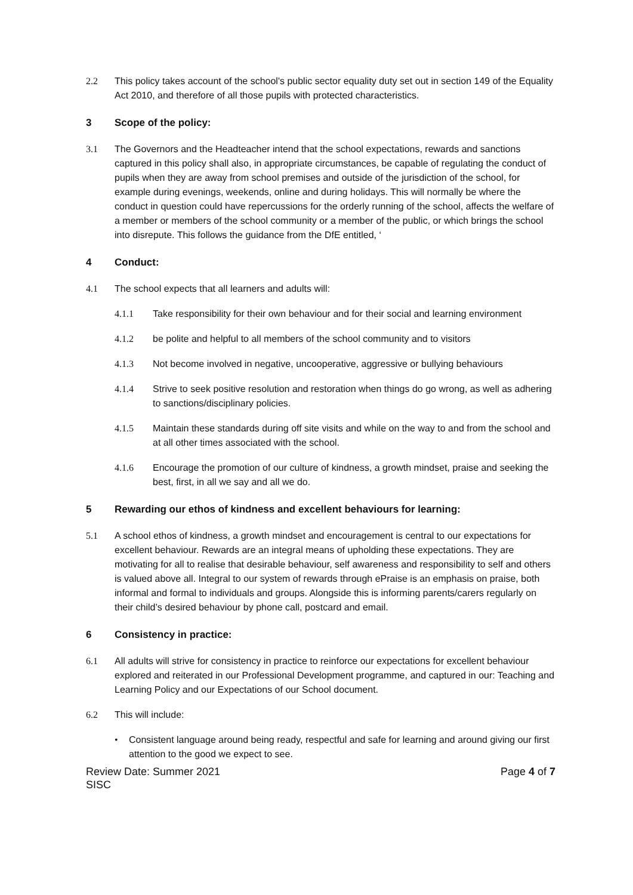2.2 This policy takes account of the school's public sector equality duty set out in section 149 of the Equality Act 2010, and therefore of all those pupils with protected characteristics.
3 Scope of the policy:
3.1 The Governors and the Headteacher intend that the school expectations, rewards and sanctions captured in this policy shall also, in appropriate circumstances, be capable of regulating the conduct of pupils when they are away from school premises and outside of the jurisdiction of the school, for example during evenings, weekends, online and during holidays. This will normally be where the conduct in question could have repercussions for the orderly running of the school, affects the welfare of a member or members of the school community or a member of the public, or which brings the school into disrepute. This follows the guidance from the DfE entitled, ‘
4 Conduct:
4.1 The school expects that all learners and adults will:
4.1.1 Take responsibility for their own behaviour and for their social and learning environment
4.1.2 be polite and helpful to all members of the school community and to visitors
4.1.3 Not become involved in negative, uncooperative, aggressive or bullying behaviours
4.1.4 Strive to seek positive resolution and restoration when things do go wrong, as well as adhering to sanctions/disciplinary policies.
4.1.5 Maintain these standards during off site visits and while on the way to and from the school and at all other times associated with the school.
4.1.6 Encourage the promotion of our culture of kindness, a growth mindset, praise and seeking the best, first, in all we say and all we do.
5 Rewarding our ethos of kindness and excellent behaviours for learning:
5.1 A school ethos of kindness, a growth mindset and encouragement is central to our expectations for excellent behaviour. Rewards are an integral means of upholding these expectations. They are motivating for all to realise that desirable behaviour, self awareness and responsibility to self and others is valued above all. Integral to our system of rewards through ePraise is an emphasis on praise, both informal and formal to individuals and groups. Alongside this is informing parents/carers regularly on their child’s desired behaviour by phone call, postcard and email.
6 Consistency in practice:
6.1 All adults will strive for consistency in practice to reinforce our expectations for excellent behaviour explored and reiterated in our Professional Development programme, and captured in our: Teaching and Learning Policy and our Expectations of our School document.
6.2 This will include:
• Consistent language around being ready, respectful and safe for learning and around giving our first attention to the good we expect to see.
Review Date: Summer 2021
SISC
Page 4 of 7